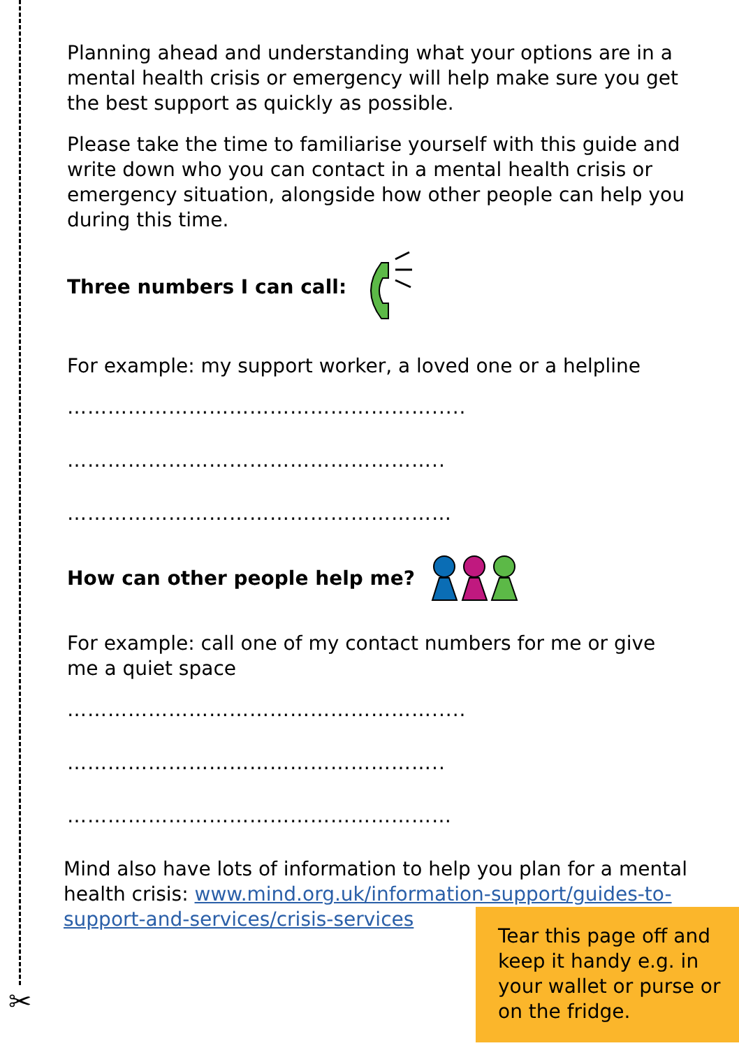Planning ahead and understanding what your options are in a mental health crisis or emergency will help make sure you get the best support as quickly as possible.
Please take the time to familiarise yourself with this guide and write down who you can contact in a mental health crisis or emergency situation, alongside how other people can help you during this time.
Three numbers I can call:
For example: my support worker, a loved one or a helpline
……………………………………………….....
………………………………………………..
…………………………………………………
How can other people help me?
For example: call one of my contact numbers for me or give me a quiet space
……………………………………………….....
………………………………………………..
…………………………………………………
Mind also have lots of information to help you plan for a mental health crisis: www.mind.org.uk/information-support/guides-to-support-and-services/crisis-services
Tear this page off and keep it handy e.g. in your wallet or purse or on the fridge.
✂